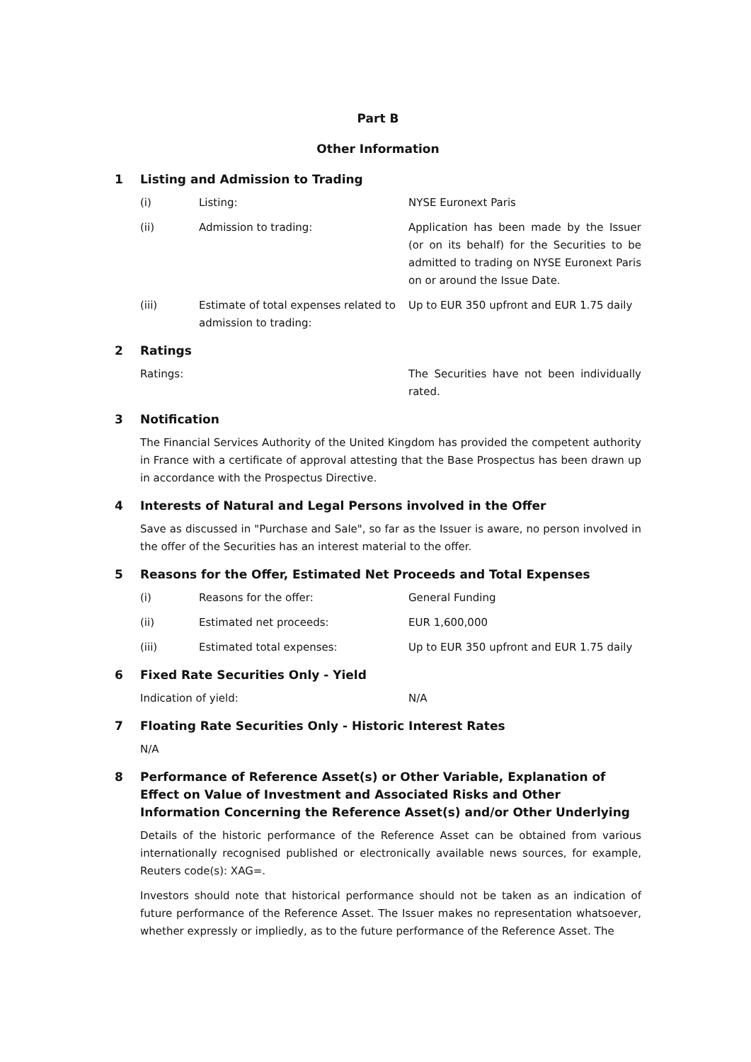Part B
Other Information
1 Listing and Admission to Trading
(i) Listing: NYSE Euronext Paris
(ii) Admission to trading: Application has been made by the Issuer (or on its behalf) for the Securities to be admitted to trading on NYSE Euronext Paris on or around the Issue Date.
(iii) Estimate of total expenses related to admission to trading: Up to EUR 350 upfront and EUR 1.75 daily
2 Ratings
Ratings: The Securities have not been individually rated.
3 Notification
The Financial Services Authority of the United Kingdom has provided the competent authority in France with a certificate of approval attesting that the Base Prospectus has been drawn up in accordance with the Prospectus Directive.
4 Interests of Natural and Legal Persons involved in the Offer
Save as discussed in "Purchase and Sale", so far as the Issuer is aware, no person involved in the offer of the Securities has an interest material to the offer.
5 Reasons for the Offer, Estimated Net Proceeds and Total Expenses
(i) Reasons for the offer: General Funding
(ii) Estimated net proceeds: EUR 1,600,000
(iii) Estimated total expenses: Up to EUR 350 upfront and EUR 1.75 daily
6 Fixed Rate Securities Only - Yield
Indication of yield: N/A
7 Floating Rate Securities Only - Historic Interest Rates
N/A
8 Performance of Reference Asset(s) or Other Variable, Explanation of Effect on Value of Investment and Associated Risks and Other Information Concerning the Reference Asset(s) and/or Other Underlying
Details of the historic performance of the Reference Asset can be obtained from various internationally recognised published or electronically available news sources, for example, Reuters code(s): XAG=.
Investors should note that historical performance should not be taken as an indication of future performance of the Reference Asset. The Issuer makes no representation whatsoever, whether expressly or impliedly, as to the future performance of the Reference Asset. The